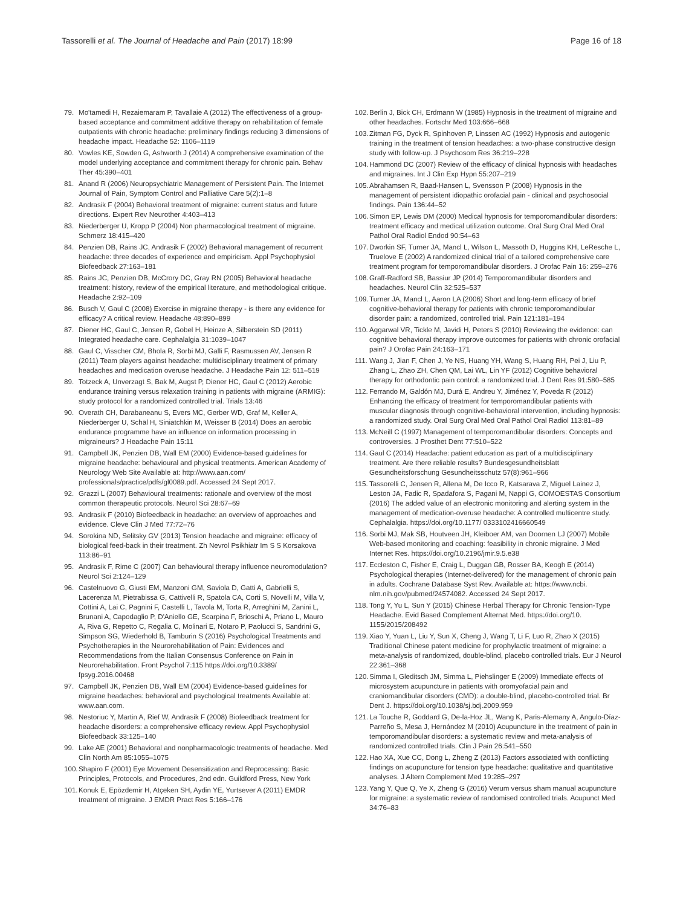Tassorelli et al. The Journal of Headache and Pain (2017) 18:99 Page 16 of 18
79. Mo'tamedi H, Rezaiemaram P, Tavallaie A (2012) The effectiveness of a group-based acceptance and commitment additive therapy on rehabilitation of female outpatients with chronic headache: preliminary findings reducing 3 dimensions of headache impact. Headache 52: 1106–1119
80. Vowles KE, Sowden G, Ashworth J (2014) A comprehensive examination of the model underlying acceptance and commitment therapy for chronic pain. Behav Ther 45:390–401
81. Anand R (2006) Neuropsychiatric Management of Persistent Pain. The Internet Journal of Pain, Symptom Control and Palliative Care 5(2):1–8
82. Andrasik F (2004) Behavioral treatment of migraine: current status and future directions. Expert Rev Neurother 4:403–413
83. Niederberger U, Kropp P (2004) Non pharmacological treatment of migraine. Schmerz 18:415–420
84. Penzien DB, Rains JC, Andrasik F (2002) Behavioral management of recurrent headache: three decades of experience and empiricism. Appl Psychophysiol Biofeedback 27:163–181
85. Rains JC, Penzien DB, McCrory DC, Gray RN (2005) Behavioral headache treatment: history, review of the empirical literature, and methodological critique. Headache 2:92–109
86. Busch V, Gaul C (2008) Exercise in migraine therapy - is there any evidence for efficacy? A critical review. Headache 48:890–899
87. Diener HC, Gaul C, Jensen R, Gobel H, Heinze A, Silberstein SD (2011) Integrated headache care. Cephalalgia 31:1039–1047
88. Gaul C, Visscher CM, Bhola R, Sorbi MJ, Galli F, Rasmussen AV, Jensen R (2011) Team players against headache: multidisciplinary treatment of primary headaches and medication overuse headache. J Headache Pain 12: 511–519
89. Totzeck A, Unverzagt S, Bak M, Augst P, Diener HC, Gaul C (2012) Aerobic endurance training versus relaxation training in patients with migraine (ARMIG): study protocol for a randomized controlled trial. Trials 13:46
90. Overath CH, Darabaneanu S, Evers MC, Gerber WD, Graf M, Keller A, Niederberger U, Schäl H, Siniatchkin M, Weisser B (2014) Does an aerobic endurance programme have an influence on information processing in migraineurs? J Headache Pain 15:11
91. Campbell JK, Penzien DB, Wall EM (2000) Evidence-based guidelines for migraine headache: behavioural and physical treatments. American Academy of Neurology Web Site Available at: http://www.aan.com/ professionals/practice/pdfs/gl0089.pdf. Accessed 24 Sept 2017.
92. Grazzi L (2007) Behavioural treatments: rationale and overview of the most common therapeutic protocols. Neurol Sci 28:67–69
93. Andrasik F (2010) Biofeedback in headache: an overview of approaches and evidence. Cleve Clin J Med 77:72–76
94. Sorokina ND, Selitsky GV (2013) Tension headache and migraine: efficacy of biological feed-back in their treatment. Zh Nevrol Psikhiatr Im S S Korsakova 113:86–91
95. Andrasik F, Rime C (2007) Can behavioural therapy influence neuromodulation? Neurol Sci 2:124–129
96. Castelnuovo G, Giusti EM, Manzoni GM, Saviola D, Gatti A, Gabrielli S, Lacerenza M, Pietrabissa G, Cattivelli R, Spatola CA, Corti S, Novelli M, Villa V, Cottini A, Lai C, Pagnini F, Castelli L, Tavola M, Torta R, Arreghini M, Zanini L, Brunani A, Capodaglio P, D'Aniello GE, Scarpina F, Brioschi A, Priano L, Mauro A, Riva G, Repetto C, Regalia C, Molinari E, Notaro P, Paolucci S, Sandrini G, Simpson SG, Wiederhold B, Tamburin S (2016) Psychological Treatments and Psychotherapies in the Neurorehabilitation of Pain: Evidences and Recommendations from the Italian Consensus Conference on Pain in Neurorehabilitation. Front Psychol 7:115 https://doi.org/10.3389/ fpsyg.2016.00468
97. Campbell JK, Penzien DB, Wall EM (2004) Evidence-based guidelines for migraine headaches: behavioral and psychological treatments Available at: www.aan.com.
98. Nestoriuc Y, Martin A, Rief W, Andrasik F (2008) Biofeedback treatment for headache disorders: a comprehensive efficacy review. Appl Psychophysiol Biofeedback 33:125–140
99. Lake AE (2001) Behavioral and nonpharmacologic treatments of headache. Med Clin North Am 85:1055–1075
100. Shapiro F (2001) Eye Movement Desensitization and Reprocessing: Basic Principles, Protocols, and Procedures, 2nd edn. Guildford Press, New York
101. Konuk E, Epözdemir H, Atçeken SH, Aydin YE, Yurtsever A (2011) EMDR treatment of migraine. J EMDR Pract Res 5:166–176
102. Berlin J, Bick CH, Erdmann W (1985) Hypnosis in the treatment of migraine and other headaches. Fortschr Med 103:666–668
103. Zitman FG, Dyck R, Spinhoven P, Linssen AC (1992) Hypnosis and autogenic training in the treatment of tension headaches: a two-phase constructive design study with follow-up. J Psychosom Res 36:219–228
104. Hammond DC (2007) Review of the efficacy of clinical hypnosis with headaches and migraines. Int J Clin Exp Hypn 55:207–219
105. Abrahamsen R, Baad-Hansen L, Svensson P (2008) Hypnosis in the management of persistent idiopathic orofacial pain - clinical and psychosocial findings. Pain 136:44–52
106. Simon EP, Lewis DM (2000) Medical hypnosis for temporomandibular disorders: treatment efficacy and medical utilization outcome. Oral Surg Oral Med Oral Pathol Oral Radiol Endod 90:54–63
107. Dworkin SF, Turner JA, Mancl L, Wilson L, Massoth D, Huggins KH, LeResche L, Truelove E (2002) A randomized clinical trial of a tailored comprehensive care treatment program for temporomandibular disorders. J Orofac Pain 16: 259–276
108. Graff-Radford SB, Bassiur JP (2014) Temporomandibular disorders and headaches. Neurol Clin 32:525–537
109. Turner JA, Mancl L, Aaron LA (2006) Short and long-term efficacy of brief cognitive-behavioral therapy for patients with chronic temporomandibular disorder pain: a randomized, controlled trial. Pain 121:181–194
110. Aggarwal VR, Tickle M, Javidi H, Peters S (2010) Reviewing the evidence: can cognitive behavioral therapy improve outcomes for patients with chronic orofacial pain? J Orofac Pain 24:163–171
111. Wang J, Jian F, Chen J, Ye NS, Huang YH, Wang S, Huang RH, Pei J, Liu P, Zhang L, Zhao ZH, Chen QM, Lai WL, Lin YF (2012) Cognitive behavioral therapy for orthodontic pain control: a randomized trial. J Dent Res 91:580–585
112. Ferrando M, Galdón MJ, Durá E, Andreu Y, Jiménez Y, Poveda R (2012) Enhancing the efficacy of treatment for temporomandibular patients with muscular diagnosis through cognitive-behavioral intervention, including hypnosis: a randomized study. Oral Surg Oral Med Oral Pathol Oral Radiol 113:81–89
113. McNeill C (1997) Management of temporomandibular disorders: Concepts and controversies. J Prosthet Dent 77:510–522
114. Gaul C (2014) Headache: patient education as part of a multidisciplinary treatment. Are there reliable results? Bundesgesundheitsblatt Gesundheitsforschung Gesundheitsschutz 57(8):961–966
115. Tassorelli C, Jensen R, Allena M, De Icco R, Katsarava Z, Miguel Lainez J, Leston JA, Fadic R, Spadafora S, Pagani M, Nappi G, COMOESTAS Consortium (2016) The added value of an electronic monitoring and alerting system in the management of medication-overuse headache: A controlled multicentre study. Cephalalgia. https://doi.org/10.1177/ 0333102416660549
116. Sorbi MJ, Mak SB, Houtveen JH, Kleiboer AM, van Doornen LJ (2007) Mobile Web-based monitoring and coaching: feasibility in chronic migraine. J Med Internet Res. https://doi.org/10.2196/jmir.9.5.e38
117. Eccleston C, Fisher E, Craig L, Duggan GB, Rosser BA, Keogh E (2014) Psychological therapies (Internet-delivered) for the management of chronic pain in adults. Cochrane Database Syst Rev. Available at: https://www.ncbi. nlm.nih.gov/pubmed/24574082. Accessed 24 Sept 2017.
118. Tong Y, Yu L, Sun Y (2015) Chinese Herbal Therapy for Chronic Tension-Type Headache. Evid Based Complement Alternat Med. https://doi.org/10. 1155/2015/208492
119. Xiao Y, Yuan L, Liu Y, Sun X, Cheng J, Wang T, Li F, Luo R, Zhao X (2015) Traditional Chinese patent medicine for prophylactic treatment of migraine: a meta-analysis of randomized, double-blind, placebo controlled trials. Eur J Neurol 22:361–368
120. Simma I, Gleditsch JM, Simma L, Piehslinger E (2009) Immediate effects of microsystem acupuncture in patients with oromyofacial pain and craniomandibular disorders (CMD): a double-blind, placebo-controlled trial. Br Dent J. https://doi.org/10.1038/sj.bdj.2009.959
121. La Touche R, Goddard G, De-la-Hoz JL, Wang K, Paris-Alemany A, Angulo-Díaz-Parreño S, Mesa J, Hernández M (2010) Acupuncture in the treatment of pain in temporomandibular disorders: a systematic review and meta-analysis of randomized controlled trials. Clin J Pain 26:541–550
122. Hao XA, Xue CC, Dong L, Zheng Z (2013) Factors associated with conflicting findings on acupuncture for tension type headache: qualitative and quantitative analyses. J Altern Complement Med 19:285–297
123. Yang Y, Que Q, Ye X, Zheng G (2016) Verum versus sham manual acupuncture for migraine: a systematic review of randomised controlled trials. Acupunct Med 34:76–83